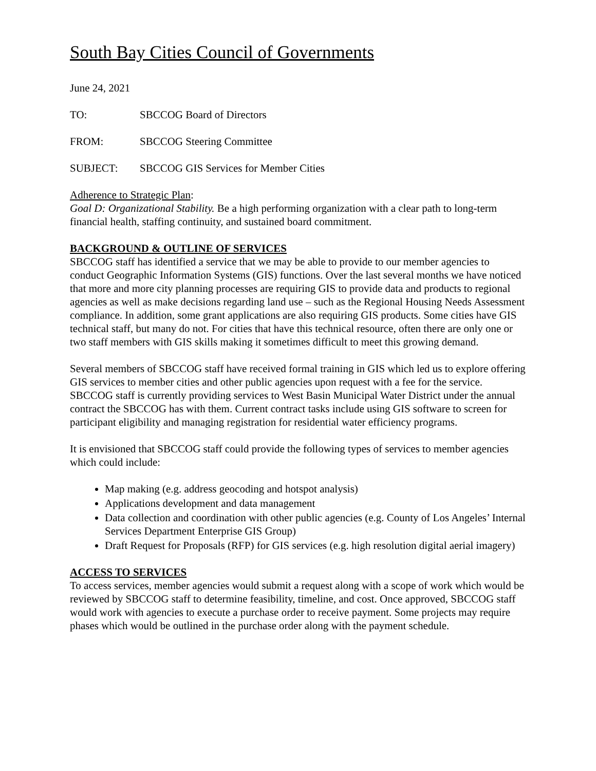South Bay Cities Council of Governments
June 24, 2021
TO: SBCCOG Board of Directors
FROM: SBCCOG Steering Committee
SUBJECT: SBCCOG GIS Services for Member Cities
Adherence to Strategic Plan:
Goal D: Organizational Stability. Be a high performing organization with a clear path to long-term financial health, staffing continuity, and sustained board commitment.
BACKGROUND & OUTLINE OF SERVICES
SBCCOG staff has identified a service that we may be able to provide to our member agencies to conduct Geographic Information Systems (GIS) functions. Over the last several months we have noticed that more and more city planning processes are requiring GIS to provide data and products to regional agencies as well as make decisions regarding land use – such as the Regional Housing Needs Assessment compliance. In addition, some grant applications are also requiring GIS products. Some cities have GIS technical staff, but many do not. For cities that have this technical resource, often there are only one or two staff members with GIS skills making it sometimes difficult to meet this growing demand.
Several members of SBCCOG staff have received formal training in GIS which led us to explore offering GIS services to member cities and other public agencies upon request with a fee for the service. SBCCOG staff is currently providing services to West Basin Municipal Water District under the annual contract the SBCCOG has with them. Current contract tasks include using GIS software to screen for participant eligibility and managing registration for residential water efficiency programs.
It is envisioned that SBCCOG staff could provide the following types of services to member agencies which could include:
Map making (e.g. address geocoding and hotspot analysis)
Applications development and data management
Data collection and coordination with other public agencies (e.g. County of Los Angeles’ Internal Services Department Enterprise GIS Group)
Draft Request for Proposals (RFP) for GIS services (e.g. high resolution digital aerial imagery)
ACCESS TO SERVICES
To access services, member agencies would submit a request along with a scope of work which would be reviewed by SBCCOG staff to determine feasibility, timeline, and cost. Once approved, SBCCOG staff would work with agencies to execute a purchase order to receive payment. Some projects may require phases which would be outlined in the purchase order along with the payment schedule.